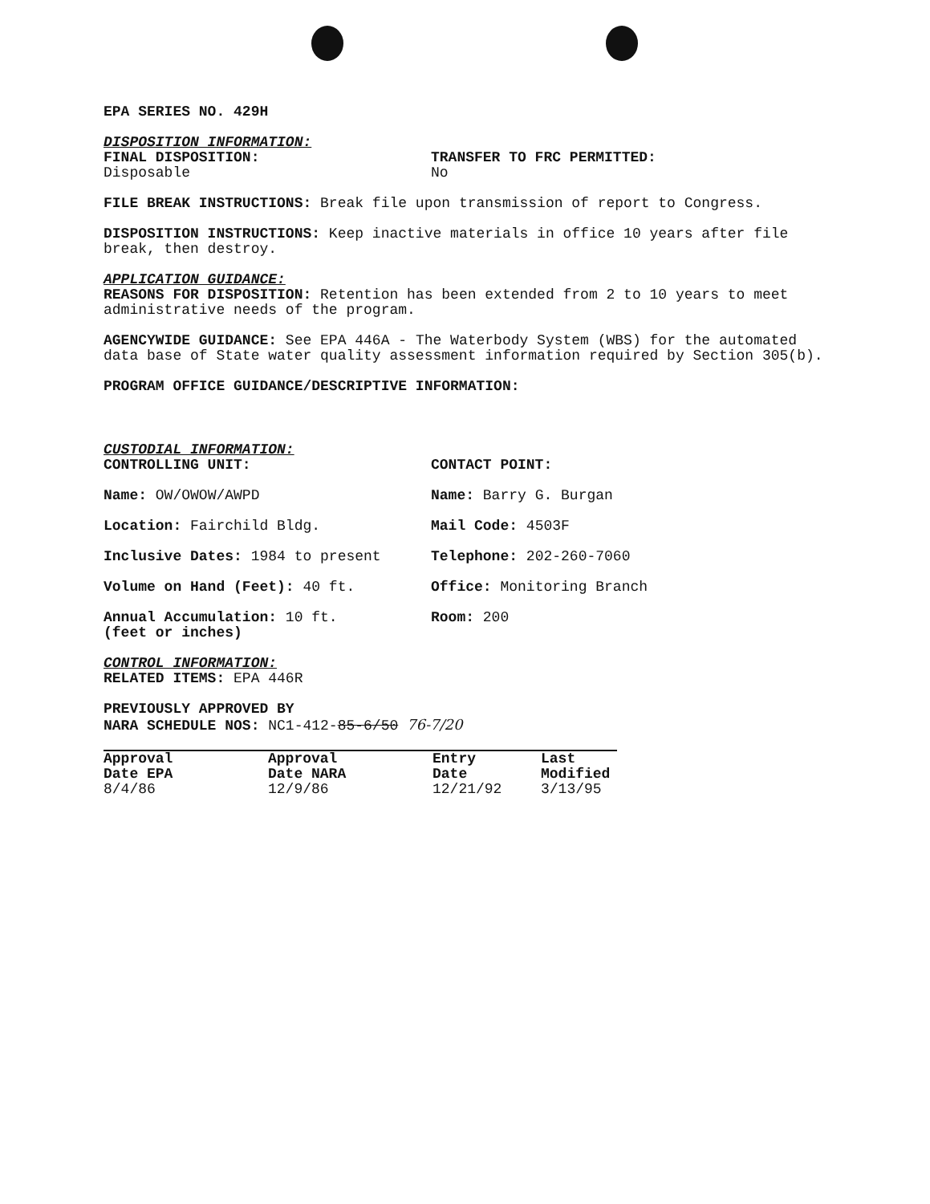EPA SERIES NO. 429H
DISPOSITION INFORMATION:
FINAL DISPOSITION:
Disposable
TRANSFER TO FRC PERMITTED:
No
FILE BREAK INSTRUCTIONS: Break file upon transmission of report to Congress.
DISPOSITION INSTRUCTIONS: Keep inactive materials in office 10 years after file break, then destroy.
APPLICATION GUIDANCE:
REASONS FOR DISPOSITION: Retention has been extended from 2 to 10 years to meet administrative needs of the program.
AGENCYWIDE GUIDANCE: See EPA 446A - The Waterbody System (WBS) for the automated data base of State water quality assessment information required by Section 305(b).
PROGRAM OFFICE GUIDANCE/DESCRIPTIVE INFORMATION:
CUSTODIAL INFORMATION:
CONTROLLING UNIT: CONTACT POINT:
Name: OW/OWOW/AWPD Name: Barry G. Burgan
Location: Fairchild Bldg. Mail Code: 4503F
Inclusive Dates: 1984 to present Telephone: 202-260-7060
Volume on Hand (Feet): 40 ft. Office: Monitoring Branch
Annual Accumulation: 10 ft.
(feet or inches)
Room: 200
CONTROL INFORMATION:
RELATED ITEMS: EPA 446R
PREVIOUSLY APPROVED BY
NARA SCHEDULE NOS: NC1-412-85-6/50 76-7/20
| Approval Date EPA | Approval Date NARA | Entry Date | Last Modified |
| 8/4/86 | 12/9/86 | 12/21/92 | 3/13/95 |